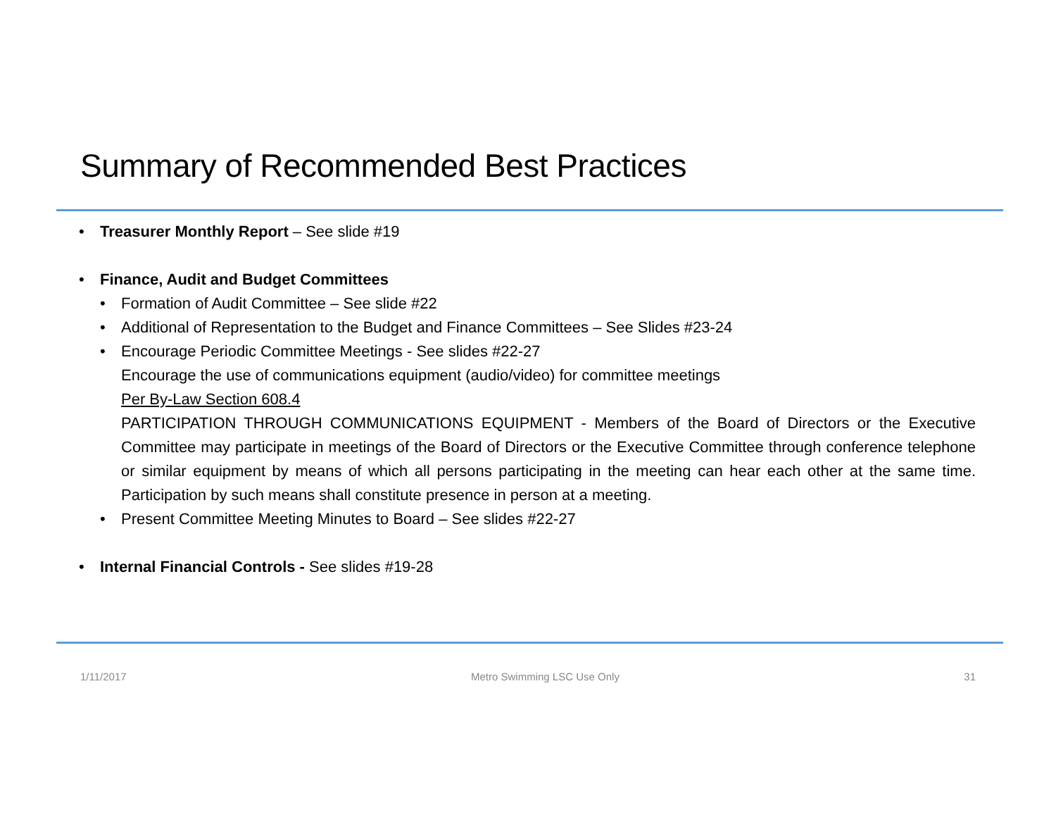Summary of Recommended Best Practices
• Treasurer Monthly Report – See slide #19
• Finance, Audit and Budget Committees
• Formation of Audit Committee – See slide #22
• Additional of Representation to the Budget and Finance Committees – See Slides #23-24
• Encourage Periodic Committee Meetings - See slides #22-27
Encourage the use of communications equipment (audio/video) for committee meetings
Per By-Law Section 608.4
PARTICIPATION THROUGH COMMUNICATIONS EQUIPMENT - Members of the Board of Directors or the Executive Committee may participate in meetings of the Board of Directors or the Executive Committee through conference telephone or similar equipment by means of which all persons participating in the meeting can hear each other at the same time. Participation by such means shall constitute presence in person at a meeting.
• Present Committee Meeting Minutes to Board – See slides #22-27
• Internal Financial Controls - See slides #19-28
1/11/2017 Metro Swimming LSC Use Only 31